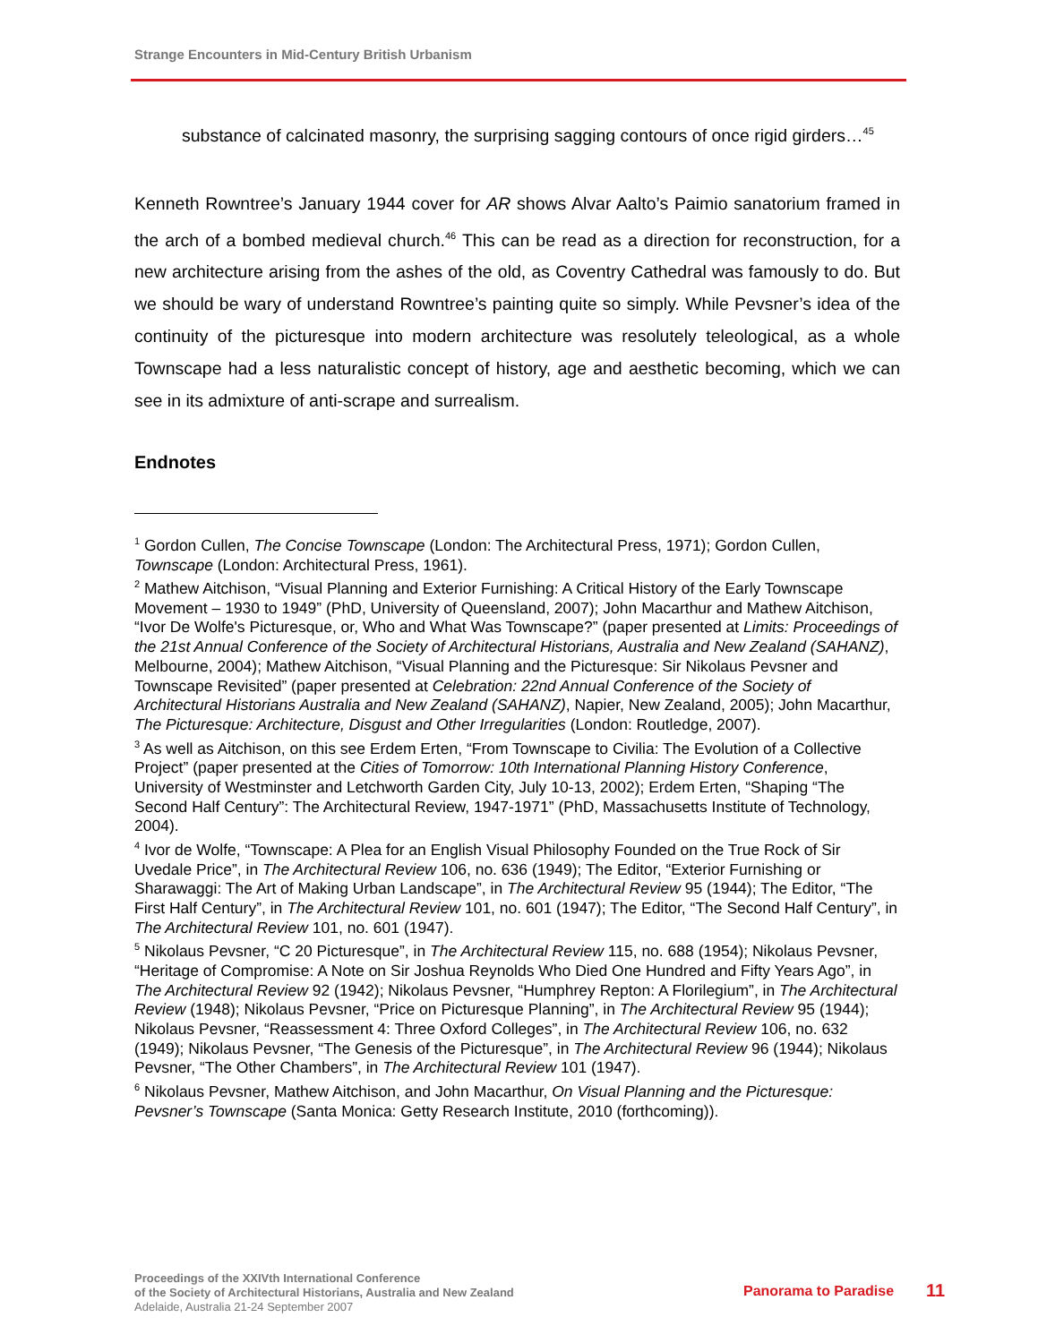Strange Encounters in Mid-Century British Urbanism
substance of calcinated masonry, the surprising sagging contours of once rigid girders…<sup>45</sup>
Kenneth Rowntree’s January 1944 cover for AR shows Alvar Aalto’s Paimio sanatorium framed in the arch of a bombed medieval church.<sup>46</sup> This can be read as a direction for reconstruction, for a new architecture arising from the ashes of the old, as Coventry Cathedral was famously to do. But we should be wary of understand Rowntree’s painting quite so simply. While Pevsner’s idea of the continuity of the picturesque into modern architecture was resolutely teleological, as a whole Townscape had a less naturalistic concept of history, age and aesthetic becoming, which we can see in its admixture of anti-scrape and surrealism.
Endnotes
<sup>1</sup> Gordon Cullen, The Concise Townscape (London: The Architectural Press, 1971); Gordon Cullen, Townscape (London: Architectural Press, 1961).
<sup>2</sup> Mathew Aitchison, “Visual Planning and Exterior Furnishing: A Critical History of the Early Townscape Movement – 1930 to 1949” (PhD, University of Queensland, 2007); John Macarthur and Mathew Aitchison, “Ivor De Wolfe's Picturesque, or, Who and What Was Townscape?” (paper presented at Limits: Proceedings of the 21st Annual Conference of the Society of Architectural Historians, Australia and New Zealand (SAHANZ), Melbourne, 2004); Mathew Aitchison, “Visual Planning and the Picturesque: Sir Nikolaus Pevsner and Townscape Revisited” (paper presented at Celebration: 22nd Annual Conference of the Society of Architectural Historians Australia and New Zealand (SAHANZ), Napier, New Zealand, 2005); John Macarthur, The Picturesque: Architecture, Disgust and Other Irregularities (London: Routledge, 2007).
<sup>3</sup> As well as Aitchison, on this see Erdem Erten, “From Townscape to Civilia: The Evolution of a Collective Project” (paper presented at the Cities of Tomorrow: 10th International Planning History Conference, University of Westminster and Letchworth Garden City, July 10-13, 2002); Erdem Erten, “Shaping “The Second Half Century”: The Architectural Review, 1947-1971” (PhD, Massachusetts Institute of Technology, 2004).
<sup>4</sup> Ivor de Wolfe, “Townscape: A Plea for an English Visual Philosophy Founded on the True Rock of Sir Uvedale Price”, in The Architectural Review 106, no. 636 (1949); The Editor, “Exterior Furnishing or Sharawaggi: The Art of Making Urban Landscape”, in The Architectural Review 95 (1944); The Editor, “The First Half Century”, in The Architectural Review 101, no. 601 (1947); The Editor, “The Second Half Century”, in The Architectural Review 101, no. 601 (1947).
<sup>5</sup> Nikolaus Pevsner, “C 20 Picturesque”, in The Architectural Review 115, no. 688 (1954); Nikolaus Pevsner, “Heritage of Compromise: A Note on Sir Joshua Reynolds Who Died One Hundred and Fifty Years Ago”, in The Architectural Review 92 (1942); Nikolaus Pevsner, “Humphrey Repton: A Florilegium”, in The Architectural Review (1948); Nikolaus Pevsner, “Price on Picturesque Planning”, in The Architectural Review 95 (1944); Nikolaus Pevsner, “Reassessment 4: Three Oxford Colleges”, in The Architectural Review 106, no. 632 (1949); Nikolaus Pevsner, “The Genesis of the Picturesque”, in The Architectural Review 96 (1944); Nikolaus Pevsner, “The Other Chambers”, in The Architectural Review 101 (1947).
<sup>6</sup> Nikolaus Pevsner, Mathew Aitchison, and John Macarthur, On Visual Planning and the Picturesque: Pevsner’s Townscape (Santa Monica: Getty Research Institute, 2010 (forthcoming)).
Proceedings of the XXIVth International Conference
of the Society of Architectural Historians, Australia and New Zealand
Adelaide, Australia 21-24 September 2007
Panorama to Paradise 11